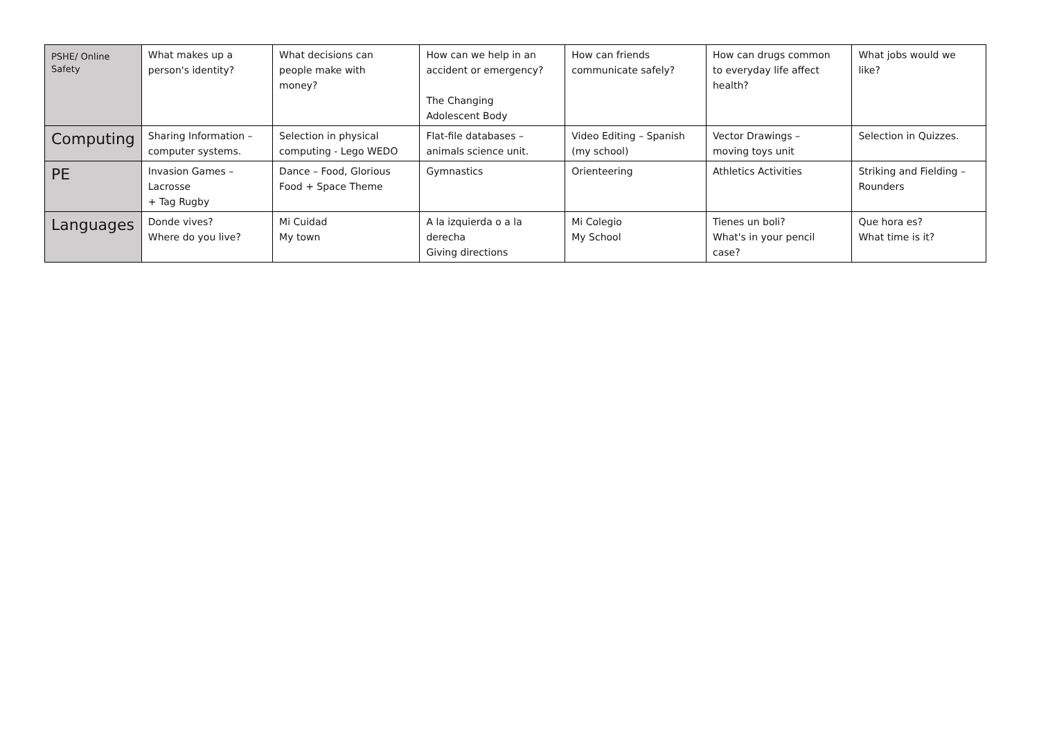| PSHE/ Online Safety | What makes up a person's identity? | What decisions can people make with money? | How can we help in an accident or emergency? The Changing Adolescent Body | How can friends communicate safely? | How can drugs common to everyday life affect health? | What jobs would we like? |
| Computing | Sharing Information – computer systems. | Selection in physical computing - Lego WEDO | Flat-file databases – animals science unit. | Video Editing – Spanish (my school) | Vector Drawings – moving toys unit | Selection in Quizzes. |
| PE | Invasion Games – Lacrosse + Tag Rugby | Dance – Food, Glorious Food + Space Theme | Gymnastics | Orienteering | Athletics Activities | Striking and Fielding – Rounders |
| Languages | Donde vives? Where do you live? | Mi Cuidad My town | A la izquierda o a la derecha Giving directions | Mi Colegio My School | Tienes un boli? What's in your pencil case? | Que hora es? What time is it? |